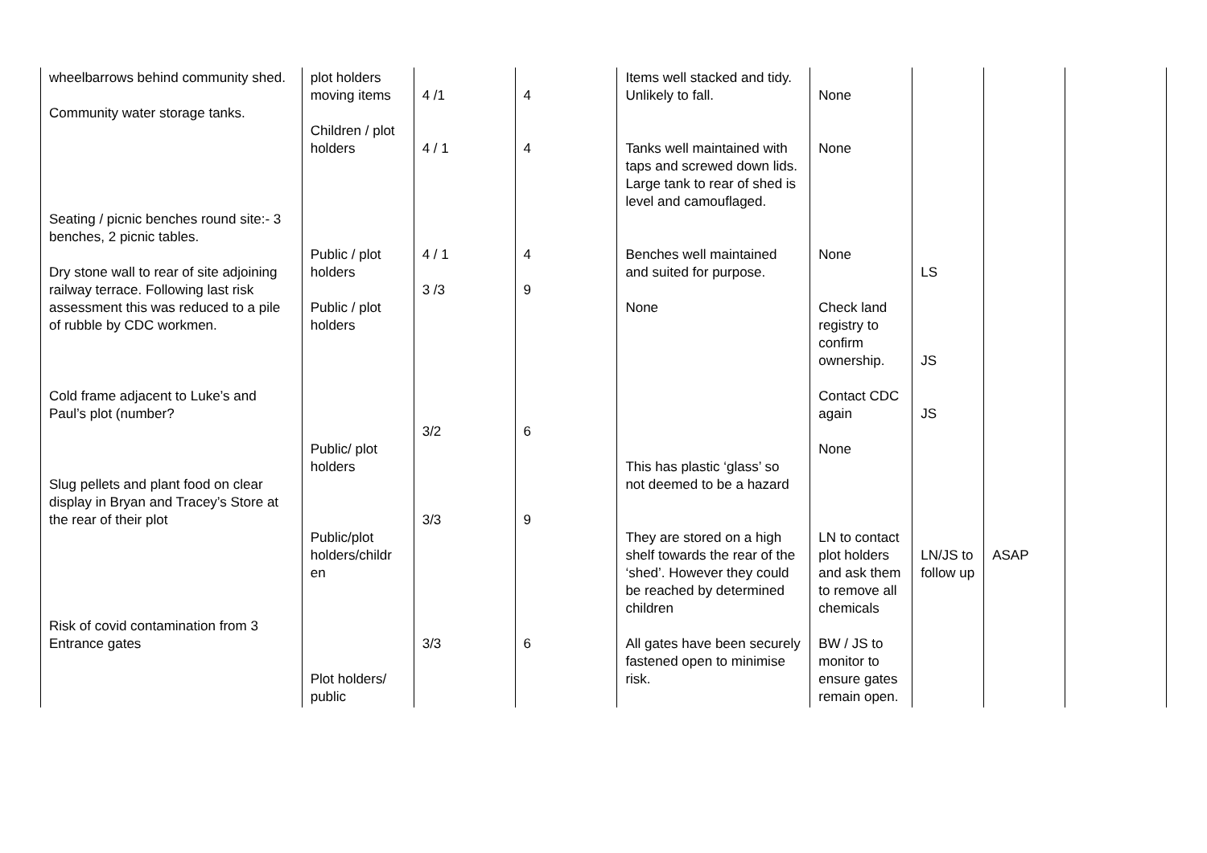| wheelbarrows behind community shed. Community water storage tanks. Seating / picnic benches round site:- 3 benches, 2 picnic tables. Dry stone wall to rear of site adjoining railway terrace. Following last risk assessment this was reduced to a pile of rubble by CDC workmen. Cold frame adjacent to Luke’s and Paul’s plot (number? Slug pellets and plant food on clear display in Bryan and Tracey’s Store at the rear of their plot Risk of covid contamination from 3 Entrance gates | plot holders moving items Children / plot holders Public / plot holders Public / plot holders Public/ plot holders Public/plot holders/childr en Plot holders/ public | 4 /1 4 / 1 4 / 1 3 /3 3/2 3/3 3/3 | 4 4 4 9 6 9 6 | Items well stacked and tidy. Unlikely to fall. Tanks well maintained with taps and screwed down lids. Large tank to rear of shed is level and camouflaged. Benches well maintained and suited for purpose. None This has plastic ‘glass’ so not deemed to be a hazard They are stored on a high shelf towards the rear of the ‘shed’. However they could be reached by determined children All gates have been securely fastened open to minimise risk. | None None None Check land registry to confirm ownership. Contact CDC again None LN to contact plot holders and ask them to remove all chemicals BW / JS to monitor to ensure gates remain open. | LS JS JS LN/JS to follow up | ASAP | |